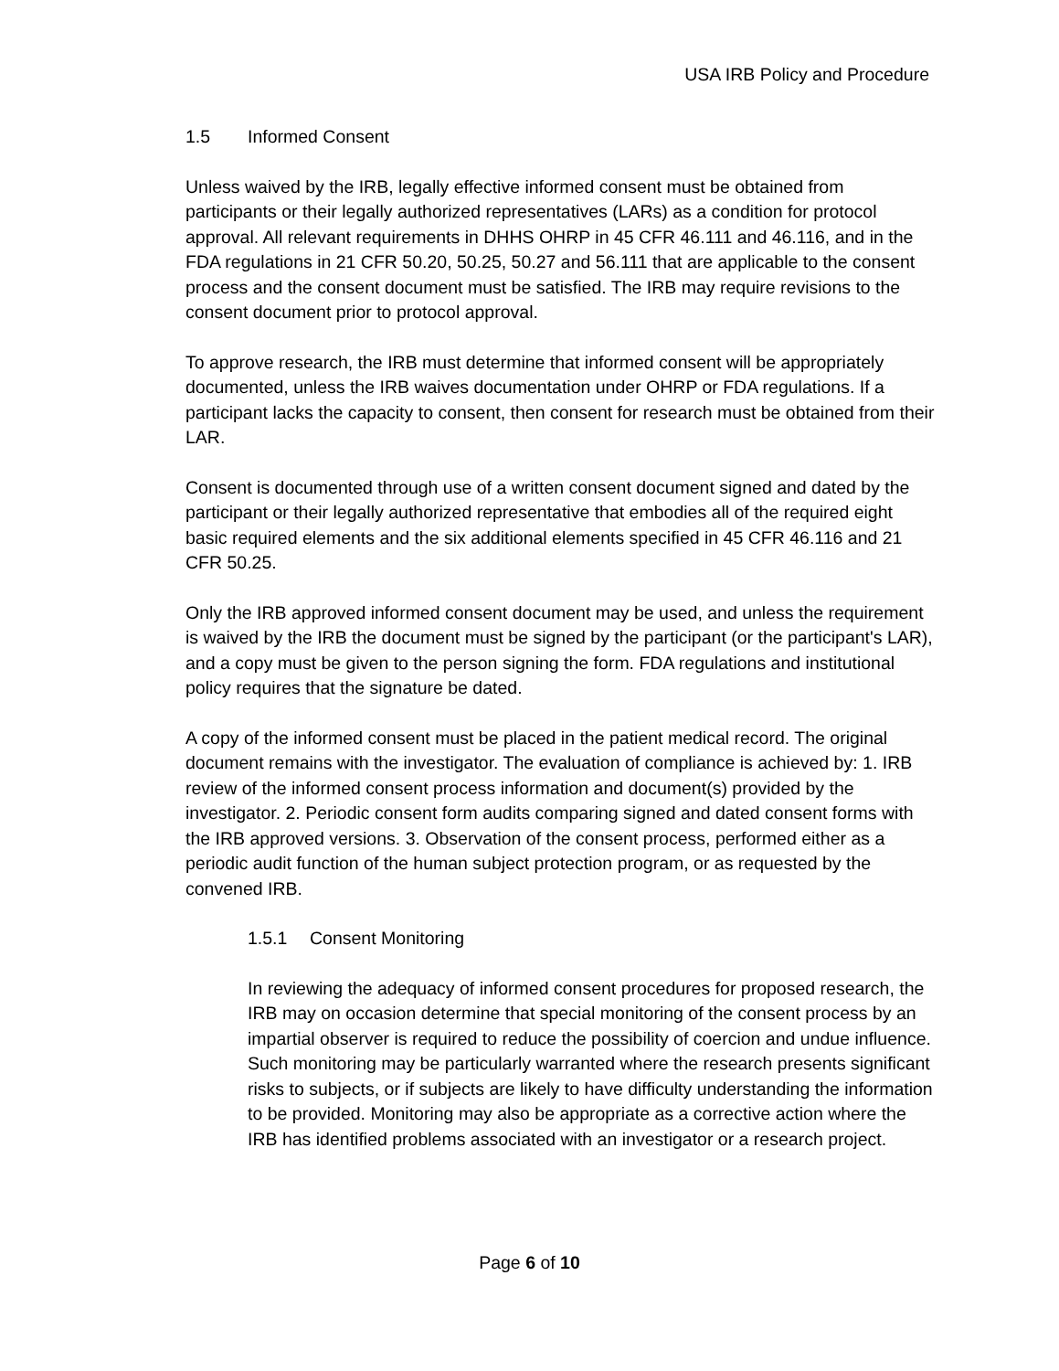USA IRB Policy and Procedure
1.5 Informed Consent
Unless waived by the IRB, legally effective informed consent must be obtained from participants or their legally authorized representatives (LARs) as a condition for protocol approval. All relevant requirements in DHHS OHRP in 45 CFR 46.111 and 46.116, and in the FDA regulations in 21 CFR 50.20, 50.25, 50.27 and 56.111 that are applicable to the consent process and the consent document must be satisfied. The IRB may require revisions to the consent document prior to protocol approval.
To approve research, the IRB must determine that informed consent will be appropriately documented, unless the IRB waives documentation under OHRP or FDA regulations. If a participant lacks the capacity to consent, then consent for research must be obtained from their LAR.
Consent is documented through use of a written consent document signed and dated by the participant or their legally authorized representative that embodies all of the required eight basic required elements and the six additional elements specified in 45 CFR 46.116 and 21 CFR 50.25.
Only the IRB approved informed consent document may be used, and unless the requirement is waived by the IRB the document must be signed by the participant (or the participant's LAR), and a copy must be given to the person signing the form. FDA regulations and institutional policy requires that the signature be dated.
A copy of the informed consent must be placed in the patient medical record. The original document remains with the investigator. The evaluation of compliance is achieved by: 1. IRB review of the informed consent process information and document(s) provided by the investigator. 2. Periodic consent form audits comparing signed and dated consent forms with the IRB approved versions. 3. Observation of the consent process, performed either as a periodic audit function of the human subject protection program, or as requested by the convened IRB.
1.5.1 Consent Monitoring
In reviewing the adequacy of informed consent procedures for proposed research, the IRB may on occasion determine that special monitoring of the consent process by an impartial observer is required to reduce the possibility of coercion and undue influence. Such monitoring may be particularly warranted where the research presents significant risks to subjects, or if subjects are likely to have difficulty understanding the information to be provided. Monitoring may also be appropriate as a corrective action where the IRB has identified problems associated with an investigator or a research project.
Page 6 of 10